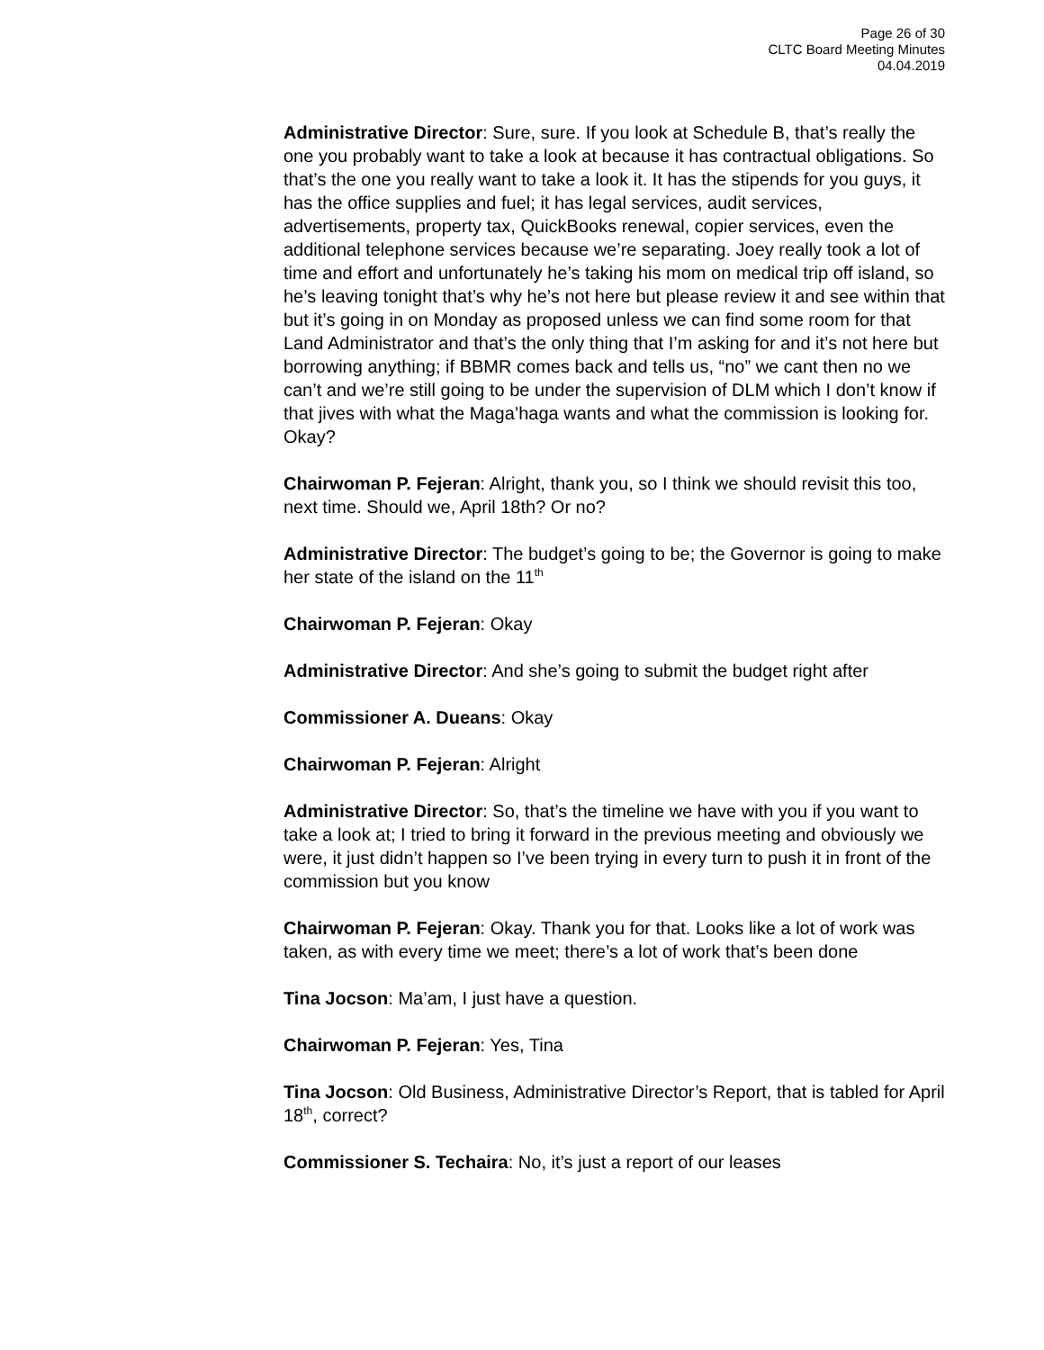Page 26 of 30
CLTC Board Meeting Minutes
04.04.2019
Administrative Director: Sure, sure. If you look at Schedule B, that’s really the one you probably want to take a look at because it has contractual obligations. So that’s the one you really want to take a look it. It has the stipends for you guys, it has the office supplies and fuel; it has legal services, audit services, advertisements, property tax, QuickBooks renewal, copier services, even the additional telephone services because we’re separating. Joey really took a lot of time and effort and unfortunately he’s taking his mom on medical trip off island, so he’s leaving tonight that’s why he’s not here but please review it and see within that but it’s going in on Monday as proposed unless we can find some room for that Land Administrator and that’s the only thing that I’m asking for and it’s not here but borrowing anything; if BBMR comes back and tells us, “no” we cant then no we can’t and we’re still going to be under the supervision of DLM which I don’t know if that jives with what the Maga’haga wants and what the commission is looking for. Okay?
Chairwoman P. Fejeran: Alright, thank you, so I think we should revisit this too, next time. Should we, April 18th? Or no?
Administrative Director: The budget’s going to be; the Governor is going to make her state of the island on the 11<sup>th</sup>
Chairwoman P. Fejeran: Okay
Administrative Director: And she’s going to submit the budget right after
Commissioner A. Dueans: Okay
Chairwoman P. Fejeran: Alright
Administrative Director: So, that’s the timeline we have with you if you want to take a look at; I tried to bring it forward in the previous meeting and obviously we were, it just didn’t happen so I’ve been trying in every turn to push it in front of the commission but you know
Chairwoman P. Fejeran: Okay. Thank you for that. Looks like a lot of work was taken, as with every time we meet; there’s a lot of work that’s been done
Tina Jocson: Ma’am, I just have a question.
Chairwoman P. Fejeran: Yes, Tina
Tina Jocson: Old Business, Administrative Director’s Report, that is tabled for April 18<sup>th</sup>, correct?
Commissioner S. Techaira: No, it’s just a report of our leases